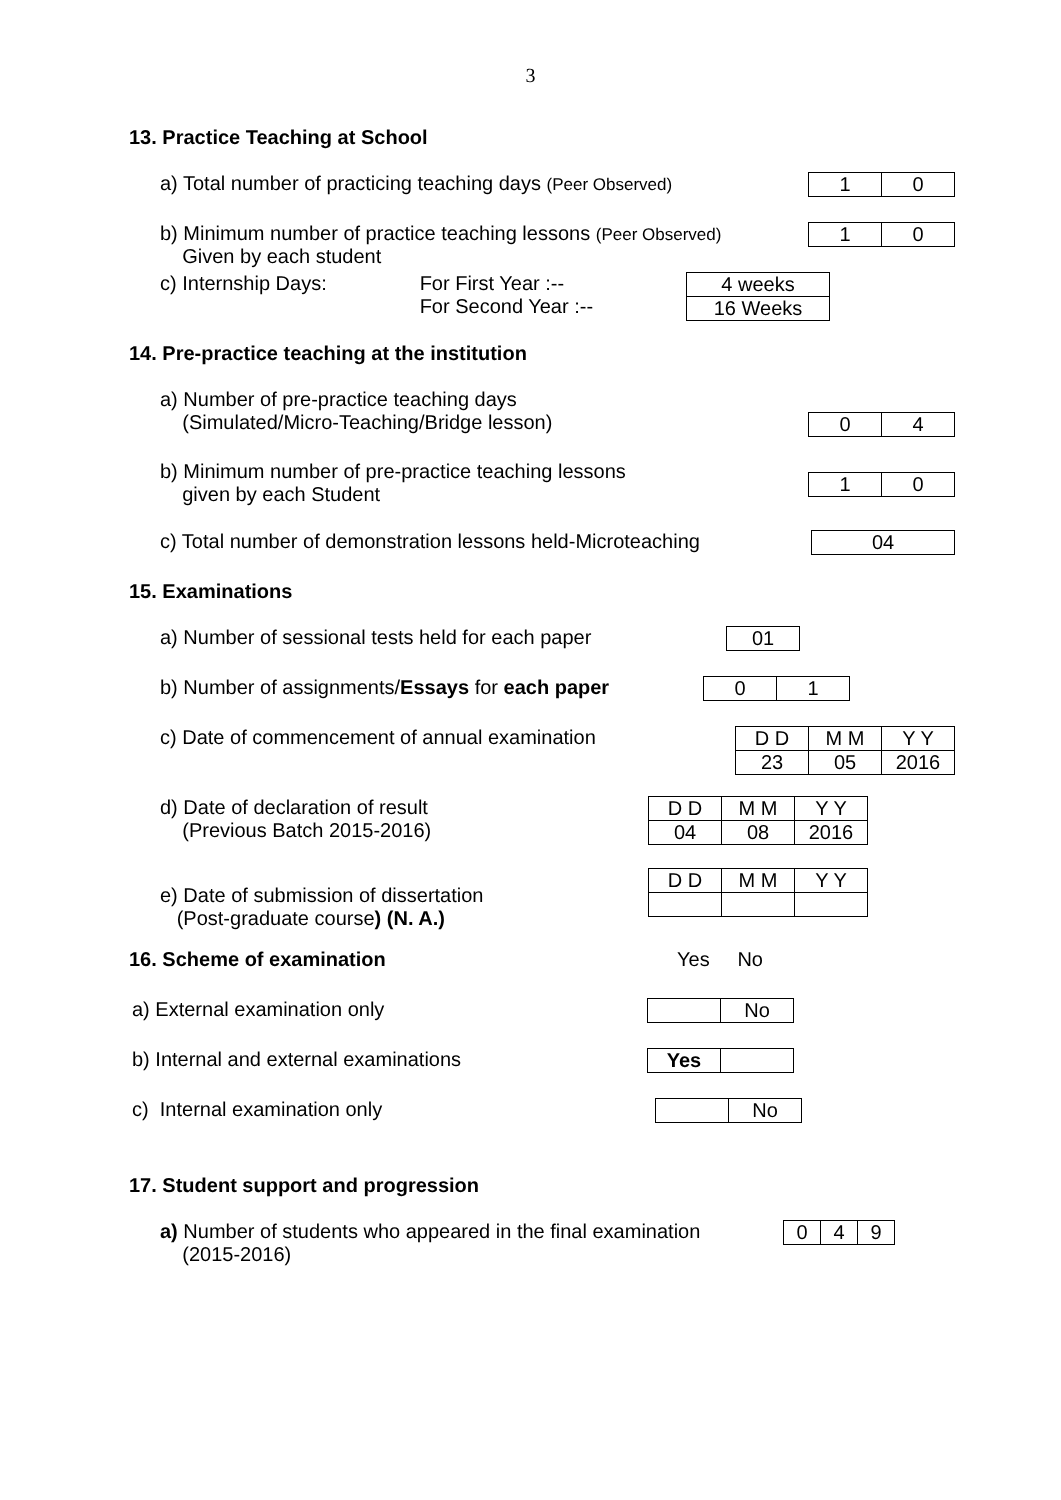3
13. Practice Teaching at School
a) Total number of practicing teaching days (Peer Observed)
| 1 | 0 |
b) Minimum number of practice teaching lessons (Peer Observed)
Given by each student
| 1 | 0 |
c) Internship Days: For First Year :--
For Second Year :--
| 4 weeks |
| 16 Weeks |
14. Pre-practice teaching at the institution
a) Number of pre-practice teaching days
(Simulated/Micro-Teaching/Bridge lesson)
| 0 | 4 |
b) Minimum number of pre-practice teaching lessons
given by each Student
| 1 | 0 |
c) Total number of demonstration lessons held-Microteaching
| 04 |
15. Examinations
a) Number of sessional tests held for each paper
| 01 |
b) Number of assignments/Essays for each paper
| 0 | 1 |
c) Date of commencement of annual examination
| D D | M M | Y Y |
| 23 | 05 | 2016 |
d) Date of declaration of result
(Previous Batch 2015-2016)
| D D | M M | Y Y |
| 04 | 08 | 2016 |
e) Date of submission of dissertation
(Post-graduate course) (N. A.)
| D D | M M | Y Y |
16. Scheme of examination Yes No
a) External examination only
| | No |
b) Internal and external examinations
| Yes | |
c) Internal examination only
| | No |
17. Student support and progression
a) Number of students who appeared in the final examination
(2015-2016)
| 0 | 4 | 9 |